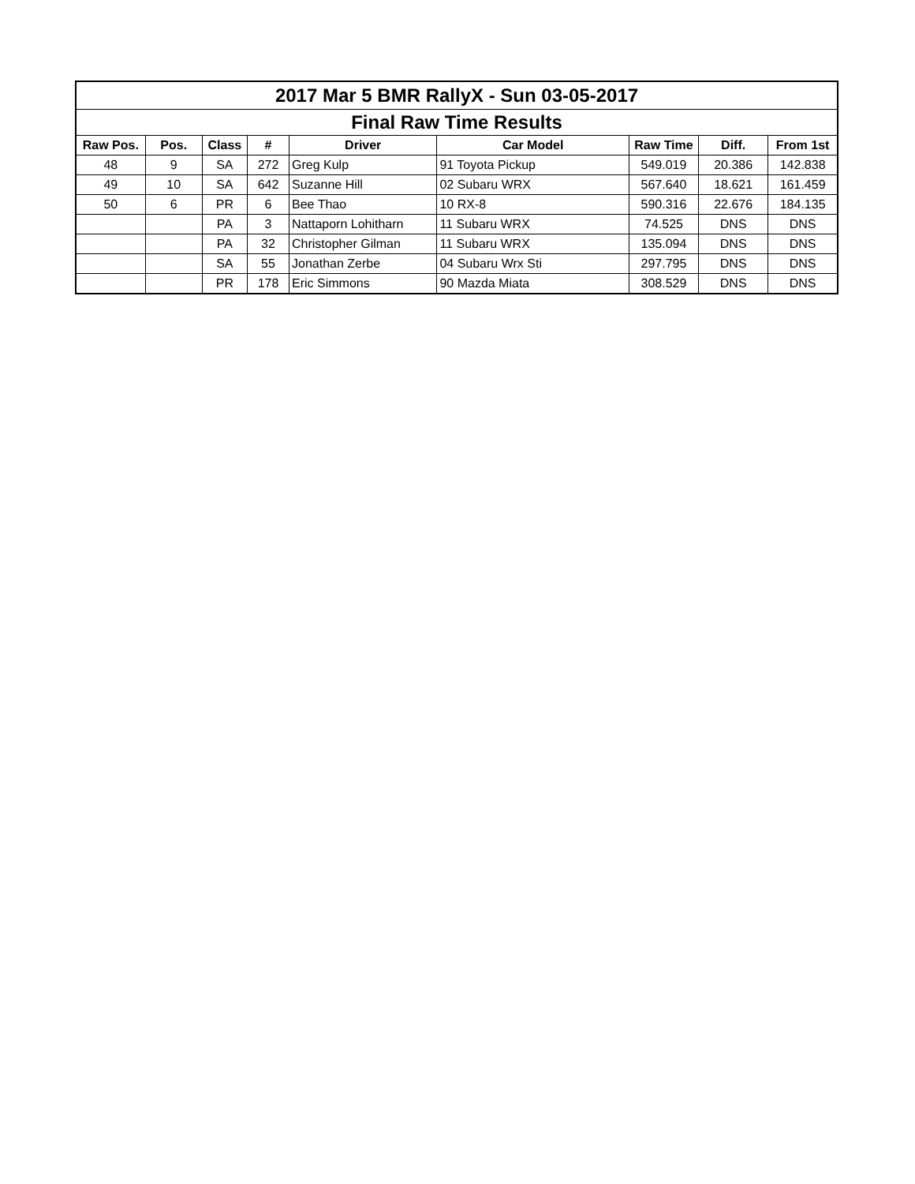| 2017 Mar 5 BMR RallyX - Sun 03-05-2017 | | | | | | | | |
| --- | --- | --- | --- | --- | --- | --- | --- | --- |
| Final Raw Time Results | | | | | | | | |
| Raw Pos. | Pos. | Class | # | Driver | Car Model | Raw Time | Diff. | From 1st |
| 48 | 9 | SA | 272 | Greg Kulp | 91 Toyota Pickup | 549.019 | 20.386 | 142.838 |
| 49 | 10 | SA | 642 | Suzanne Hill | 02 Subaru WRX | 567.640 | 18.621 | 161.459 |
| 50 | 6 | PR | 6 | Bee Thao | 10 RX-8 | 590.316 | 22.676 | 184.135 |
| | | PA | 3 | Nattaporn Lohitharn | 11 Subaru WRX | 74.525 | DNS | DNS |
| | | PA | 32 | Christopher Gilman | 11 Subaru WRX | 135.094 | DNS | DNS |
| | | SA | 55 | Jonathan Zerbe | 04 Subaru Wrx Sti | 297.795 | DNS | DNS |
| | | PR | 178 | Eric Simmons | 90 Mazda Miata | 308.529 | DNS | DNS |